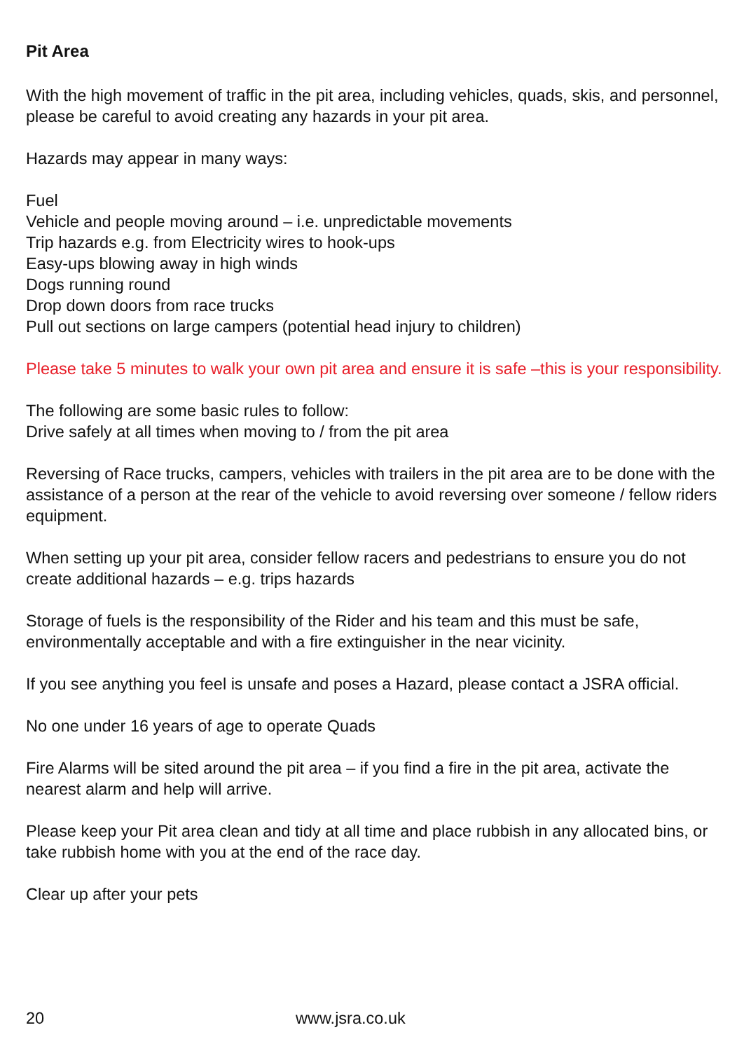Pit Area
With the high movement of traffic in the pit area, including vehicles, quads, skis, and personnel, please be careful to avoid creating any hazards in your pit area.
Hazards may appear in many ways:
Fuel
Vehicle and people moving around – i.e. unpredictable movements
Trip hazards e.g. from Electricity wires to hook-ups
Easy-ups blowing away in high winds
Dogs running round
Drop down doors from race trucks
Pull out sections on large campers (potential head injury to children)
Please take 5 minutes to walk your own pit area and ensure it is safe –this is your responsibility.
The following are some basic rules to follow:
Drive safely at all times when moving to / from the pit area
Reversing of Race trucks, campers, vehicles with trailers in the pit area are to be done with the assistance of a person at the rear of the vehicle to avoid reversing over someone / fellow riders equipment.
When setting up your pit area, consider fellow racers and pedestrians to ensure you do not create additional hazards – e.g. trips hazards
Storage of fuels is the responsibility of the Rider and his team and this must be safe, environmentally acceptable and with a fire extinguisher in the near vicinity.
If you see anything you feel is unsafe and poses a Hazard, please contact a JSRA official.
No one under 16 years of age to operate Quads
Fire Alarms will be sited around the pit area – if you find a fire in the pit area, activate the nearest alarm and help will arrive.
Please keep your Pit area clean and tidy at all time and place rubbish in any allocated bins, or take rubbish home with you at the end of the race day.
Clear up after your pets
20 www.jsra.co.uk